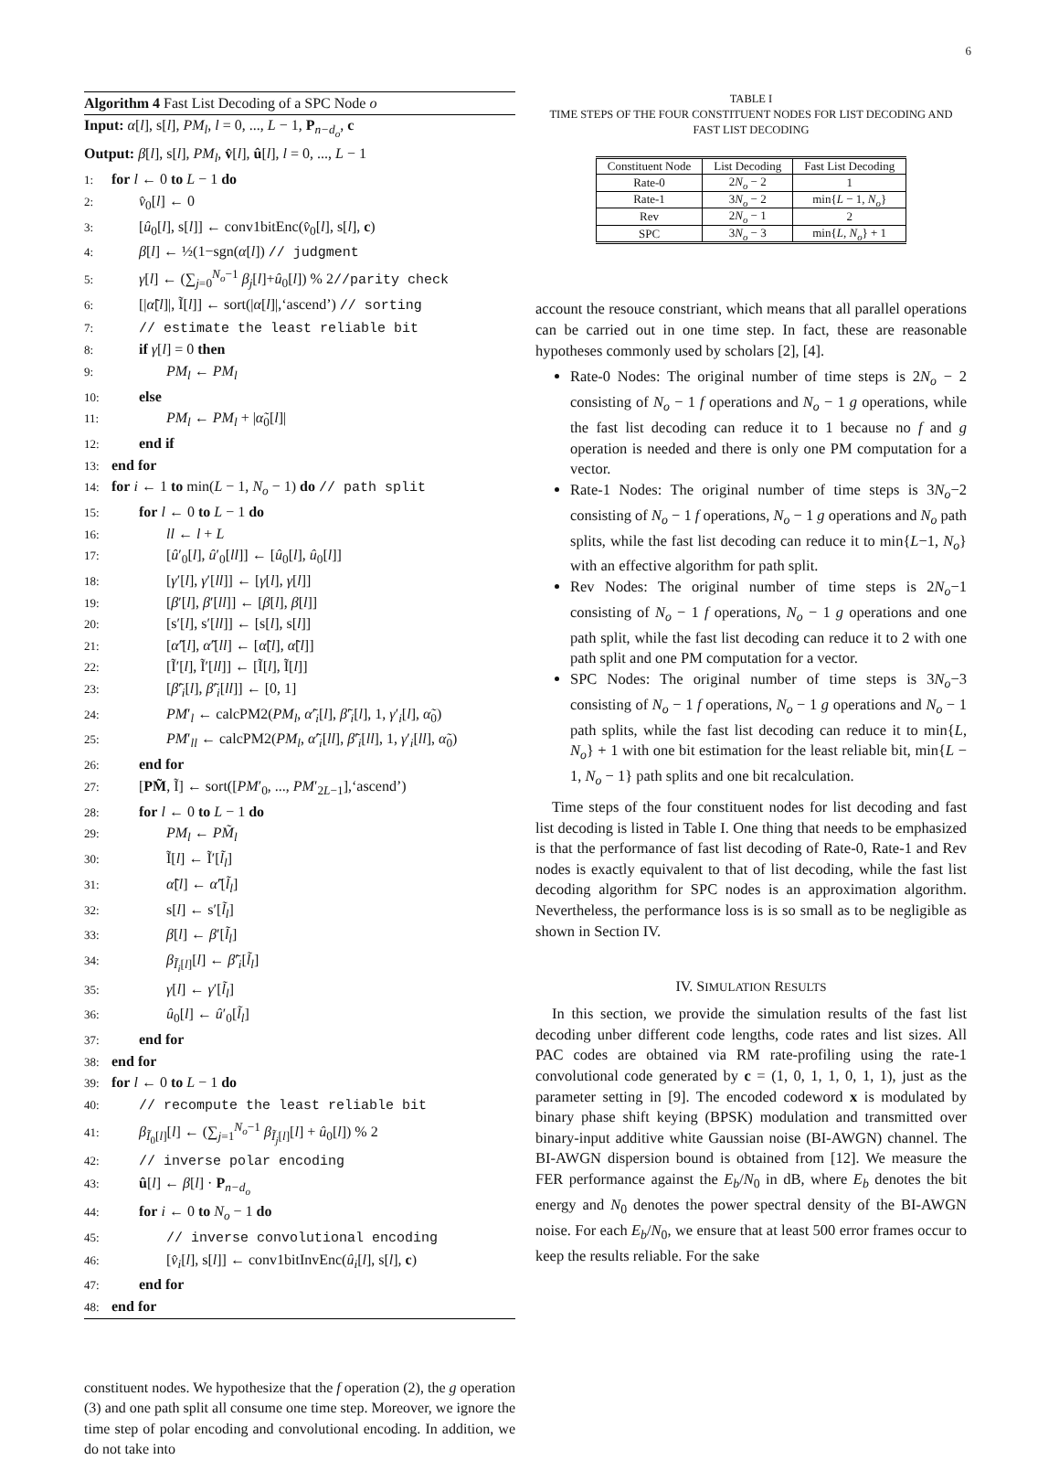6
Algorithm 4 Fast List Decoding of a SPC Node o
Input: α[l], s[l], PM<sub>l</sub>, l = 0, ..., L − 1, P<sub>n−d<sub>o</sub></sub>, c
Output: β[l], s[l], PM<sub>l</sub>, v̂[l], û[l], l = 0, ..., L − 1
1: for l ← 0 to L − 1 do
2: v̂<sub>0</sub>[l] ← 0
3: [û<sub>0</sub>[l], s[l]] ← conv1bitEnc(v̂<sub>0</sub>[l], s[l], c)
4: β[l] ← ½(1−sgn(α[l]) // judgment
5: γ[l] ← (∑<sub>j=0</sub><sup>N<sub>o</sub>−1</sup> β<sub>j</sub>[l]+û<sub>0</sub>[l]) % 2//parity check
6: [|α̃[l]|, Ĩ[l]] ← sort(|α[l]|,‘ascend’) // sorting
7: // estimate the least reliable bit
8: if γ[l] = 0 then
9: PM<sub>l</sub> ← PM<sub>l</sub>
10: else
11: PM<sub>l</sub> ← PM<sub>l</sub> + |α̃<sub>0</sub>[l]|
12: end if
13: end for
14: for i ← 1 to min(L − 1, N<sub>o</sub> − 1) do // path split
15: for l ← 0 to L − 1 do
16: ll ← l + L
17: [û′<sub>0</sub>[l], û′<sub>0</sub>[ll]] ← [û<sub>0</sub>[l], û<sub>0</sub>[l]]
18: [γ′[l], γ′[ll]] ← [γ[l], γ[l]]
19: [β′[l], β′[ll]] ← [β[l], β[l]]
20: [s′[l], s′[ll]] ← [s[l], s[l]]
21: [α̃′[l], α̃′[ll] ← [α̃[l], α̃[l]]
22: [Ĩ′[l], Ĩ′[ll]] ← [Ĩ[l], Ĩ[l]]
23: [β̃′<sub>i</sub>[l], β̃′<sub>i</sub>[ll]] ← [0, 1]
24: PM′<sub>l</sub> ← calcPM2(PM<sub>l</sub>, α̃′<sub>i</sub>[l], β̃′<sub>i</sub>[l], 1, γ′<sub>i</sub>[l], α̃<sub>0</sub>)
25: PM′<sub>ll</sub> ← calcPM2(PM<sub>l</sub>, α̃′<sub>i</sub>[ll], β̃′<sub>i</sub>[ll], 1, γ′<sub>i</sub>[ll], α̃<sub>0</sub>)
26: end for
27: [PM̃, Ĩ] ← sort([PM′<sub>0</sub>, ..., PM′<sub>2L−1</sub>],‘ascend’)
28: for l ← 0 to L − 1 do
29: PM<sub>l</sub> ← PM̃<sub>l</sub>
30: Ĩ[l] ← Ĩ′[l̃<sub>l</sub>]
31: α̃[l] ← α̃′[l̃<sub>l</sub>]
32: s[l] ← s′[l̃<sub>l</sub>]
33: β[l] ← β′[l̃<sub>l</sub>]
34: β<sub>Ĩ<sub>i</sub>[l]</sub>[l] ← β̃′<sub>i</sub>[l̃<sub>l</sub>]
35: γ[l] ← γ′[l̃<sub>l</sub>]
36: û<sub>0</sub>[l] ← û′<sub>0</sub>[l̃<sub>l</sub>]
37: end for
38: end for
39: for l ← 0 to L − 1 do
40: // recompute the least reliable bit
41: β<sub>Ĩ<sub>0</sub>[l]</sub>[l] ← (∑<sub>j=1</sub><sup>N<sub>o</sub>−1</sup> β<sub>Ĩ<sub>j</sub>[l]</sub>[l] + û<sub>0</sub>[l]) % 2
42: // inverse polar encoding
43: û[l] ← β[l] · P<sub>n−d<sub>o</sub></sub>
44: for i ← 0 to N<sub>o</sub> − 1 do
45: // inverse convolutional encoding
46: [v̂<sub>i</sub>[l], s[l]] ← conv1bitInvEnc(û<sub>i</sub>[l], s[l], c)
47: end for
48: end for
constituent nodes. We hypothesize that the f operation (2), the g operation (3) and one path split all consume one time step. Moreover, we ignore the time step of polar encoding and convolutional encoding. In addition, we do not take into
TABLE I
TIME STEPS OF THE FOUR CONSTITUENT NODES FOR LIST DECODING AND FAST LIST DECODING
| Constituent Node | List Decoding | Fast List Decoding |
| --- | --- | --- |
| Rate-0 | 2 N<sub>o</sub> − 2 | 1 |
| Rate-1 | 3 N<sub>o</sub> − 2 | min{ L − 1, N<sub>o</sub> } |
| Rev | 2 N<sub>o</sub> − 1 | 2 |
| SPC | 3 N<sub>o</sub> − 3 | min{ L , N<sub>o</sub> } + 1 |
account the resouce constriant, which means that all parallel operations can be carried out in one time step. In fact, these are reasonable hypotheses commonly used by scholars [2], [4].
Rate-0 Nodes: The original number of time steps is 2N<sub>o</sub> − 2 consisting of N<sub>o</sub> − 1 f operations and N<sub>o</sub> − 1 g operations, while the fast list decoding can reduce it to 1 because no f and g operation is needed and there is only one PM computation for a vector.
Rate-1 Nodes: The original number of time steps is 3N<sub>o</sub>−2 consisting of N<sub>o</sub> − 1 f operations, N<sub>o</sub> − 1 g operations and N<sub>o</sub> path splits, while the fast list decoding can reduce it to min{L−1, N<sub>o</sub>} with an effective algorithm for path split.
Rev Nodes: The original number of time steps is 2N<sub>o</sub>−1 consisting of N<sub>o</sub> − 1 f operations, N<sub>o</sub> − 1 g operations and one path split, while the fast list decoding can reduce it to 2 with one path split and one PM computation for a vector.
SPC Nodes: The original number of time steps is 3N<sub>o</sub>−3 consisting of N<sub>o</sub> − 1 f operations, N<sub>o</sub> − 1 g operations and N<sub>o</sub> − 1 path splits, while the fast list decoding can reduce it to min{L, N<sub>o</sub>} + 1 with one bit estimation for the least reliable bit, min{L − 1, N<sub>o</sub> − 1} path splits and one bit recalculation.
Time steps of the four constituent nodes for list decoding and fast list decoding is listed in Table I. One thing that needs to be emphasized is that the performance of fast list decoding of Rate-0, Rate-1 and Rev nodes is exactly equivalent to that of list decoding, while the fast list decoding algorithm for SPC nodes is an approximation algorithm. Nevertheless, the performance loss is is so small as to be negligible as shown in Section IV.
IV. SIMULATION RESULTS
In this section, we provide the simulation results of the fast list decoding unber different code lengths, code rates and list sizes. All PAC codes are obtained via RM rate-profiling using the rate-1 convolutional code generated by c = (1, 0, 1, 1, 0, 1, 1), just as the parameter setting in [9]. The encoded codeword x is modulated by binary phase shift keying (BPSK) modulation and transmitted over binary-input additive white Gaussian noise (BI-AWGN) channel. The BI-AWGN dispersion bound is obtained from [12]. We measure the FER performance against the E<sub>b</sub>/N<sub>0</sub> in dB, where E<sub>b</sub> denotes the bit energy and N<sub>0</sub> denotes the power spectral density of the BI-AWGN noise. For each E<sub>b</sub>/N<sub>0</sub>, we ensure that at least 500 error frames occur to keep the results reliable. For the sake